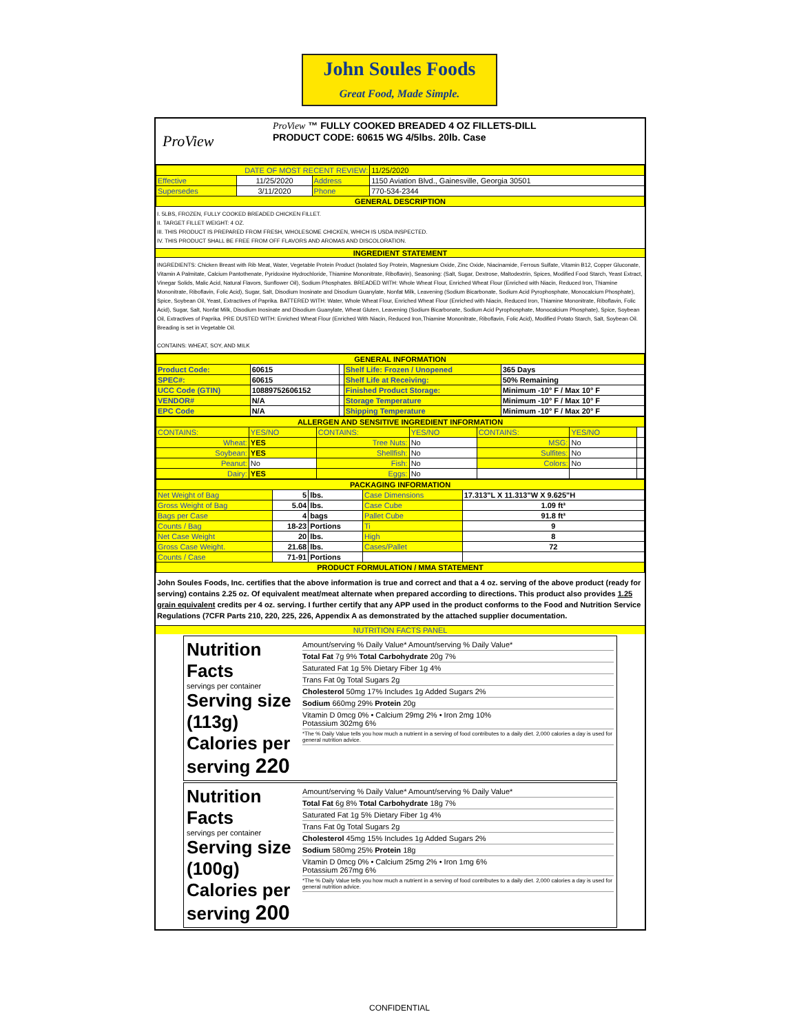John Soules Foods
Great Food, Made Simple.
ProView
ProView ™ FULLY COOKED BREADED 4 OZ FILLETS-DILL
PRODUCT CODE: 60615 WG 4/5lbs. 20lb. Case
| DATE OF MOST RECENT REVIEW: | | | 11/25/2020 |
| Effective | 11/25/2020 | Address | 1150 Aviation Blvd., Gainesville, Georgia 30501 |
| Supersedes | 3/11/2020 | Phone | 770-534-2344 |
| GENERAL DESCRIPTION | | | |
I. 5LBS, FROZEN, FULLY COOKED BREADED CHICKEN FILLET.
II. TARGET FILLET WEIGHT: 4 OZ.
III. THIS PRODUCT IS PREPARED FROM FRESH, WHOLESOME CHICKEN, WHICH IS USDA INSPECTED.
IV. THIS PRODUCT SHALL BE FREE FROM OFF FLAVORS AND AROMAS AND DISCOLORATION.
INGREDIENT STATEMENT
INGREDIENTS: Chicken Breast with Rib Meat, Water, Vegetable Protein Product (Isolated Soy Protein, Magnesium Oxide, Zinc Oxide, Niacinamide, Ferrous Sulfate, Vitamin B12, Copper Gluconate, Vitamin A Palmitate, Calcium Pantothenate, Pyridoxine Hydrochloride, Thiamine Mononitrate, Riboflavin), Seasoning: (Salt, Sugar, Dextrose, Maltodextrin, Spices, Modified Food Starch, Yeast Extract, Vinegar Solids, Malic Acid, Natural Flavors, Sunflower Oil), Sodium Phosphates. BREADED WITH: Whole Wheat Flour, Enriched Wheat Flour (Enriched with Niacin, Reduced Iron, Thiamine Mononitrate, Riboflavin, Folic Acid), Sugar, Salt, Disodium Inosinate and Disodium Guanylate, Nonfat Milk, Leavening (Sodium Bicarbonate, Sodium Acid Pyrophosphate, Monocalcium Phosphate), Spice, Soybean Oil, Yeast, Extractives of Paprika. BATTERED WITH: Water, Whole Wheat Flour, Enriched Wheat Flour (Enriched with Niacin, Reduced Iron, Thiamine Mononitrate, Riboflavin, Folic Acid), Sugar, Salt, Nonfat Milk, Disodium Inosinate and Disodium Guanylate, Wheat Gluten, Leavening (Sodium Bicarbonate, Sodium Acid Pyrophosphate, Monocalcium Phosphate), Spice, Soybean Oil, Extractives of Paprika. PRE DUSTED WITH: Enriched Wheat Flour (Enriched With Niacin, Reduced Iron,Thiamine Mononitrate, Riboflavin, Folic Acid), Modified Potato Starch, Salt, Soybean Oil. Breading is set in Vegetable Oil.
CONTAINS: WHEAT, SOY, AND MILK
| GENERAL INFORMATION | | | | |
| Product Code: | 60615 | | Shelf Life: Frozen / Unopened | 365 Days |
| SPEC#: | 60615 | | Shelf Life at Receiving: | 50% Remaining |
| UCC Code (GTIN) | 10889752606152 | | Finished Product Storage: | Minimum -10° F / Max 10° F |
| VENDOR# | N/A | | Storage Temperature | Minimum -10° F / Max 10° F |
| EPC Code | N/A | | Shipping Temperature | Minimum -10° F / Max 20° F |
| ALLERGEN AND SENSITIVE INGREDIENT INFORMATION | | | | | | |
| CONTAINS: | YES/NO | CONTAINS: | YES/NO | CONTAINS: | YES/NO | |
| Wheat: | YES | Tree Nuts: | No | MSG: | No | |
| Soybean: | YES | Shellfish: | No | Sulfites: | No | |
| Peanut: | No | Fish: | No | Colors: | No | |
| Dairy: | YES | Eggs: | No | | | |
| PACKAGING INFORMATION | | | | |
| Net Weight of Bag | 5 | lbs. | Case Dimensions | 17.313"L X 11.313"W X 9.625"H |
| Gross Weight of Bag | 5.04 | lbs. | Case Cube | 1.09 ft³ |
| Bags per Case | 4 | bags | Pallet Cube | 91.8 ft³ |
| Counts / Bag | 18-23 | Portions | Ti | 9 |
| Net Case Weight | 20 | lbs. | High | 8 |
| Gross Case Weight. | 21.68 | lbs. | Cases/Pallet | 72 |
| Counts / Case | 71-91 | Portions | | |
| PRODUCT FORMULATION / MMA STATEMENT | | | | |
John Soules Foods, Inc. certifies that the above information is true and correct and that a 4 oz. serving of the above product (ready for serving) contains 2.25 oz. Of equivalent meat/meat alternate when prepared according to directions. This product also provides 1.25 grain equivalent credits per 4 oz. serving. I further certify that any APP used in the product conforms to the Food and Nutrition Service Regulations (7CFR Parts 210, 220, 225, 226, Appendix A as demonstrated by the attached supplier documentation.
NUTRITION FACTS PANEL
Nutrition Facts
servings per container
Serving size (113g)
Calories per serving 220
Amount/serving % Daily Value* Amount/serving % Daily Value*
Total Fat 7g 9% Total Carbohydrate 20g 7%
Saturated Fat 1g 5% Dietary Fiber 1g 4%
Trans Fat 0g Total Sugars 2g
Cholesterol 50mg 17% Includes 1g Added Sugars 2%
Sodium 660mg 29% Protein 20g
Vitamin D 0mcg 0% • Calcium 29mg 2% • Iron 2mg 10%
Potassium 302mg 6%
*The % Daily Value tells you how much a nutrient in a serving of food contributes to a daily diet. 2,000 calories a day is used for general nutrition advice.
Nutrition Facts
servings per container
Serving size (100g)
Calories per serving 200
Amount/serving % Daily Value* Amount/serving % Daily Value*
Total Fat 6g 8% Total Carbohydrate 18g 7%
Saturated Fat 1g 5% Dietary Fiber 1g 4%
Trans Fat 0g Total Sugars 2g
Cholesterol 45mg 15% Includes 1g Added Sugars 2%
Sodium 580mg 25% Protein 18g
Vitamin D 0mcg 0% • Calcium 25mg 2% • Iron 1mg 6%
Potassium 267mg 6%
*The % Daily Value tells you how much a nutrient in a serving of food contributes to a daily diet. 2,000 calories a day is used for general nutrition advice.
CONFIDENTIAL